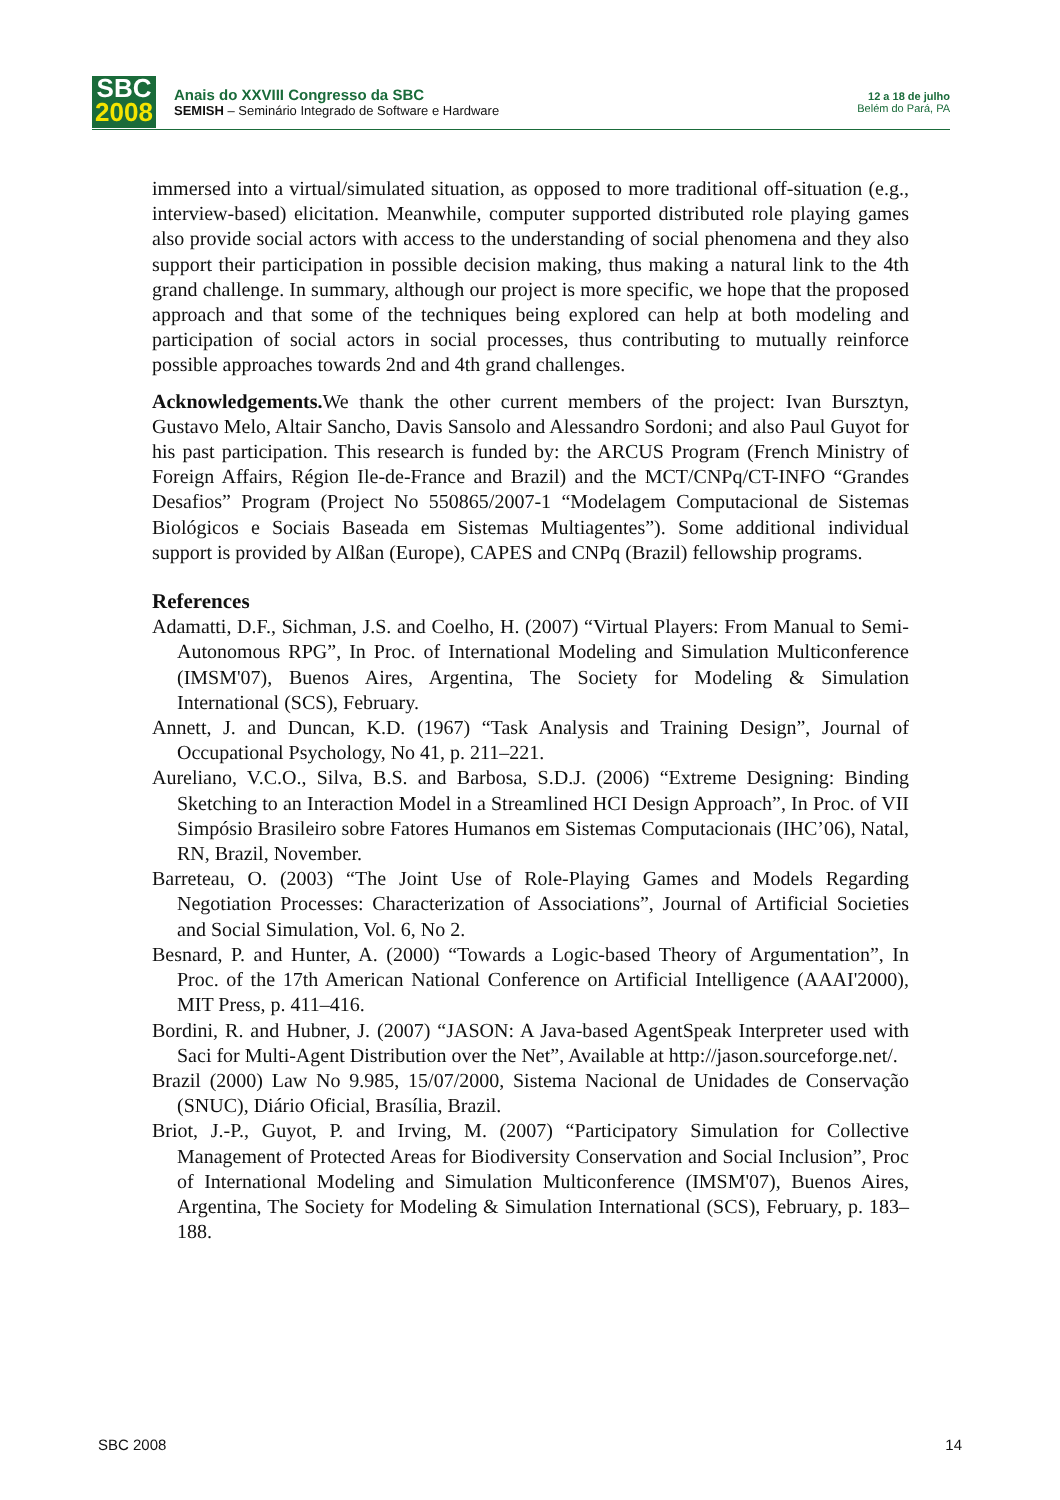SBC
2008
Anais do XXVIII Congresso da SBC
SEMISH – Seminário Integrado de Software e Hardware
12 a 18 de julho
Belém do Pará, PA
immersed into a virtual/simulated situation, as opposed to more traditional off-situation (e.g., interview-based) elicitation. Meanwhile, computer supported distributed role playing games also provide social actors with access to the understanding of social phenomena and they also support their participation in possible decision making, thus making a natural link to the 4th grand challenge. In summary, although our project is more specific, we hope that the proposed approach and that some of the techniques being explored can help at both modeling and participation of social actors in social processes, thus contributing to mutually reinforce possible approaches towards 2nd and 4th grand challenges.
Acknowledgements. We thank the other current members of the project: Ivan Bursztyn, Gustavo Melo, Altair Sancho, Davis Sansolo and Alessandro Sordoni; and also Paul Guyot for his past participation. This research is funded by: the ARCUS Program (French Ministry of Foreign Affairs, Région Ile-de-France and Brazil) and the MCT/CNPq/CT-INFO “Grandes Desafios” Program (Project No 550865/2007-1 “Modelagem Computacional de Sistemas Biológicos e Sociais Baseada em Sistemas Multiagentes”). Some additional individual support is provided by Alßan (Europe), CAPES and CNPq (Brazil) fellowship programs.
References
Adamatti, D.F., Sichman, J.S. and Coelho, H. (2007) “Virtual Players: From Manual to Semi-Autonomous RPG”, In Proc. of International Modeling and Simulation Multiconference (IMSM'07), Buenos Aires, Argentina, The Society for Modeling & Simulation International (SCS), February.
Annett, J. and Duncan, K.D. (1967) “Task Analysis and Training Design”, Journal of Occupational Psychology, No 41, p. 211–221.
Aureliano, V.C.O., Silva, B.S. and Barbosa, S.D.J. (2006) “Extreme Designing: Binding Sketching to an Interaction Model in a Streamlined HCI Design Approach”, In Proc. of VII Simpósio Brasileiro sobre Fatores Humanos em Sistemas Computacionais (IHC’06), Natal, RN, Brazil, November.
Barreteau, O. (2003) “The Joint Use of Role-Playing Games and Models Regarding Negotiation Processes: Characterization of Associations”, Journal of Artificial Societies and Social Simulation, Vol. 6, No 2.
Besnard, P. and Hunter, A. (2000) “Towards a Logic-based Theory of Argumentation”, In Proc. of the 17th American National Conference on Artificial Intelligence (AAAI'2000), MIT Press, p. 411–416.
Bordini, R. and Hubner, J. (2007) “JASON: A Java-based AgentSpeak Interpreter used with Saci for Multi-Agent Distribution over the Net”, Available at http://jason.sourceforge.net/.
Brazil (2000) Law No 9.985, 15/07/2000, Sistema Nacional de Unidades de Conservação (SNUC), Diário Oficial, Brasília, Brazil.
Briot, J.-P., Guyot, P. and Irving, M. (2007) “Participatory Simulation for Collective Management of Protected Areas for Biodiversity Conservation and Social Inclusion”, Proc of International Modeling and Simulation Multiconference (IMSM'07), Buenos Aires, Argentina, The Society for Modeling & Simulation International (SCS), February, p. 183–188.
SBC 2008 14